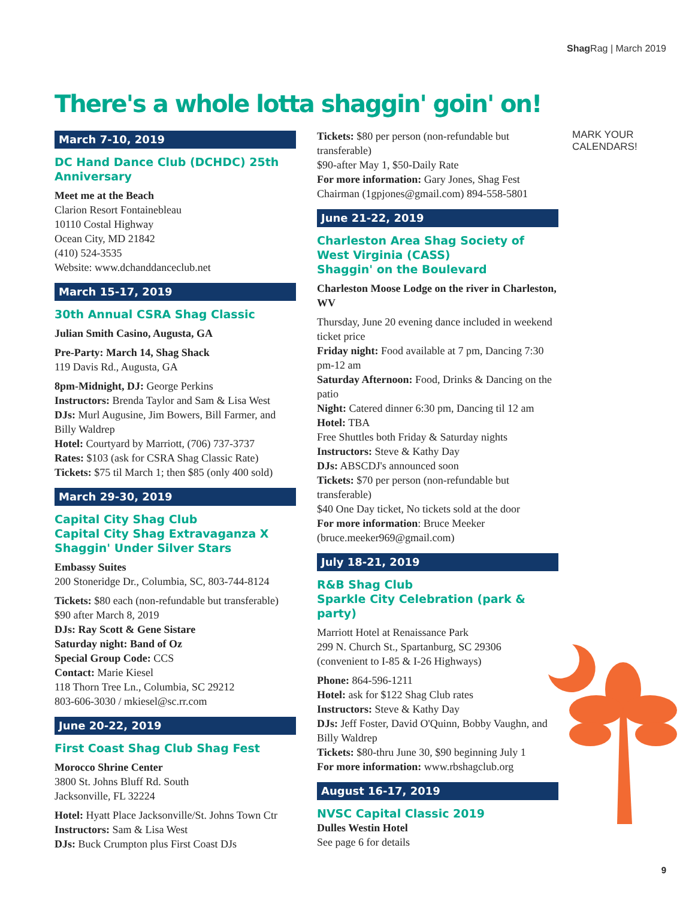Shag Rag | March 2019
There's a whole lotta shaggin' goin' on!
MARK YOUR
CALENDARS!
March 7-10, 2019
DC Hand Dance Club (DCHDC) 25th Anniversary
Meet me at the Beach
Clarion Resort Fontainebleau
10110 Costal Highway
Ocean City, MD 21842
(410) 524-3535
Website: www.dchanddanceclub.net
March 15-17, 2019
30th Annual CSRA Shag Classic
Julian Smith Casino, Augusta, GA
Pre-Party: March 14, Shag Shack
119 Davis Rd., Augusta, GA
8pm-Midnight, DJ: George Perkins
Instructors: Brenda Taylor and Sam & Lisa West
DJs: Murl Augusine, Jim Bowers, Bill Farmer, and Billy Waldrep
Hotel: Courtyard by Marriott, (706) 737-3737
Rates: $103 (ask for CSRA Shag Classic Rate)
Tickets: $75 til March 1; then $85 (only 400 sold)
March 29-30, 2019
Capital City Shag Club
Capital City Shag Extravaganza X
Shaggin' Under Silver Stars
Embassy Suites
200 Stoneridge Dr., Columbia, SC, 803-744-8124
Tickets: $80 each (non-refundable but transferable) $90 after March 8, 2019
DJs: Ray Scott & Gene Sistare
Saturday night: Band of Oz
Special Group Code: CCS
Contact: Marie Kiesel
118 Thorn Tree Ln., Columbia, SC 29212
803-606-3030 / mkiesel@sc.rr.com
June 20-22, 2019
First Coast Shag Club Shag Fest
Morocco Shrine Center
3800 St. Johns Bluff Rd. South
Jacksonville, FL 32224
Hotel: Hyatt Place Jacksonville/St. Johns Town Ctr
Instructors: Sam & Lisa West
DJs: Buck Crumpton plus First Coast DJs
Tickets: $80 per person (non-refundable but transferable)
$90-after May 1, $50-Daily Rate
For more information: Gary Jones, Shag Fest Chairman (1gpjones@gmail.com) 894-558-5801
June 21-22, 2019
Charleston Area Shag Society of West Virginia (CASS)
Shaggin' on the Boulevard
Charleston Moose Lodge on the river in Charleston, WV
Thursday, June 20 evening dance included in weekend ticket price
Friday night: Food available at 7 pm, Dancing 7:30 pm-12 am
Saturday Afternoon: Food, Drinks & Dancing on the patio
Night: Catered dinner 6:30 pm, Dancing til 12 am
Hotel: TBA
Free Shuttles both Friday & Saturday nights
Instructors: Steve & Kathy Day
DJs: ABSCDJ's announced soon
Tickets: $70 per person (non-refundable but transferable)
$40 One Day ticket, No tickets sold at the door
For more information: Bruce Meeker (bruce.meeker969@gmail.com)
July 18-21, 2019
R&B Shag Club
Sparkle City Celebration (park & party)
Marriott Hotel at Renaissance Park
299 N. Church St., Spartanburg, SC 29306
(convenient to I-85 & I-26 Highways)
Phone: 864-596-1211
Hotel: ask for $122 Shag Club rates
Instructors: Steve & Kathy Day
DJs: Jeff Foster, David O'Quinn, Bobby Vaughn, and Billy Waldrep
Tickets: $80-thru June 30, $90 beginning July 1
For more information: www.rbshagclub.org
August 16-17, 2019
NVSC Capital Classic 2019
Dulles Westin Hotel
See page 6 for details
9